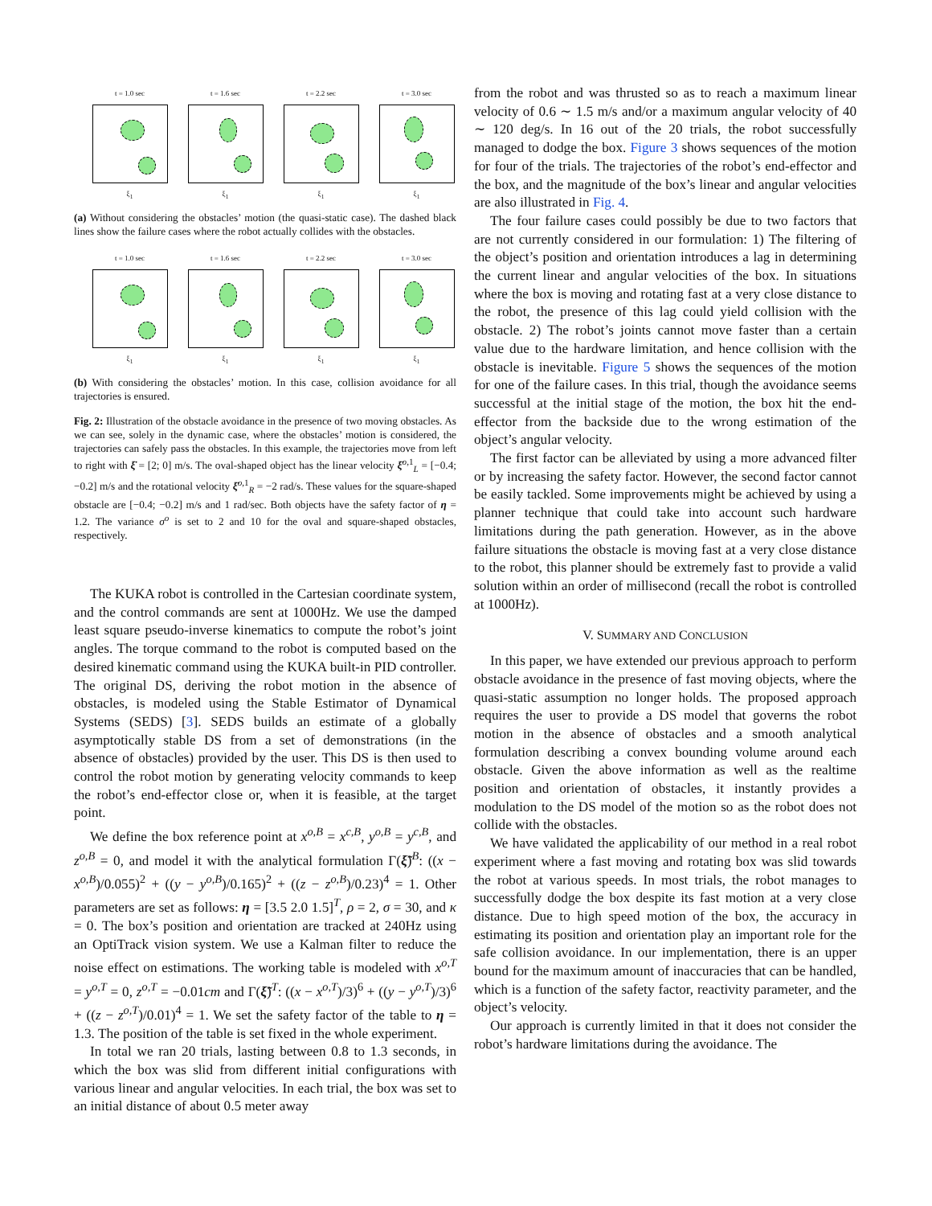t = 1.0 sec
ξ<sub>1</sub>
t = 1.6 sec
ξ<sub>1</sub>
t = 2.2 sec
ξ<sub>1</sub>
t = 3.0 sec
ξ<sub>1</sub>
(a) Without considering the obstacles’ motion (the quasi-static case). The dashed black lines show the failure cases where the robot actually collides with the obstacles.
t = 1.0 sec
ξ<sub>1</sub>
t = 1.6 sec
ξ<sub>1</sub>
t = 2.2 sec
ξ<sub>1</sub>
t = 3.0 sec
ξ<sub>1</sub>
(b) With considering the obstacles’ motion. In this case, collision avoidance for all trajectories is ensured.
Fig. 2: Illustration of the obstacle avoidance in the presence of two moving obstacles. As we can see, solely in the dynamic case, where the obstacles’ motion is considered, the trajectories can safely pass the obstacles. In this example, the trajectories move from left to right with ξ̇ = [2; 0] m/s. The oval-shaped object has the linear velocity ξ̇<sup>o,1</sup><sub>L</sub> = [−0.4; −0.2] m/s and the rotational velocity ξ̇<sup>o,1</sup><sub>R</sub> = −2 rad/s. These values for the square-shaped obstacle are [−0.4; −0.2] m/s and 1 rad/sec. Both objects have the safety factor of η = 1.2. The variance σ<sup>o</sup> is set to 2 and 10 for the oval and square-shaped obstacles, respectively.
The KUKA robot is controlled in the Cartesian coordinate system, and the control commands are sent at 1000Hz. We use the damped least square pseudo-inverse kinematics to compute the robot’s joint angles. The torque command to the robot is computed based on the desired kinematic command using the KUKA built-in PID controller. The original DS, deriving the robot motion in the absence of obstacles, is modeled using the Stable Estimator of Dynamical Systems (SEDS) [3]. SEDS builds an estimate of a globally asymptotically stable DS from a set of demonstrations (in the absence of obstacles) provided by the user. This DS is then used to control the robot motion by generating velocity commands to keep the robot’s end-effector close or, when it is feasible, at the target point.
We define the box reference point at x<sup>o,B</sup> = x<sup>c,B</sup>, y<sup>o,B</sup> = y<sup>c,B</sup>, and z<sup>o,B</sup> = 0, and model it with the analytical formulation Γ(ξ̃)<sup>B</sup>: ((x − x<sup>o,B</sup>)/0.055)<sup>2</sup> + ((y − y<sup>o,B</sup>)/0.165)<sup>2</sup> + ((z − z<sup>o,B</sup>)/0.23)<sup>4</sup> = 1. Other parameters are set as follows: η = [3.5 2.0 1.5]<sup>T</sup>, ρ = 2, σ = 30, and κ = 0. The box’s position and orientation are tracked at 240Hz using an OptiTrack vision system. We use a Kalman filter to reduce the noise effect on estimations. The working table is modeled with x<sup>o,T</sup> = y<sup>o,T</sup> = 0, z<sup>o,T</sup> = −0.01cm and Γ(ξ̃)<sup>T</sup>: ((x − x<sup>o,T</sup>)/3)<sup>6</sup> + ((y − y<sup>o,T</sup>)/3)<sup>6</sup> + ((z − z<sup>o,T</sup>)/0.01)<sup>4</sup> = 1. We set the safety factor of the table to η = 1.3. The position of the table is set fixed in the whole experiment.
In total we ran 20 trials, lasting between 0.8 to 1.3 seconds, in which the box was slid from different initial configurations with various linear and angular velocities. In each trial, the box was set to an initial distance of about 0.5 meter away
from the robot and was thrusted so as to reach a maximum linear velocity of 0.6 ∼ 1.5 m/s and/or a maximum angular velocity of 40 ∼ 120 deg/s. In 16 out of the 20 trials, the robot successfully managed to dodge the box. Figure 3 shows sequences of the motion for four of the trials. The trajectories of the robot’s end-effector and the box, and the magnitude of the box’s linear and angular velocities are also illustrated in Fig. 4.
The four failure cases could possibly be due to two factors that are not currently considered in our formulation: 1) The filtering of the object’s position and orientation introduces a lag in determining the current linear and angular velocities of the box. In situations where the box is moving and rotating fast at a very close distance to the robot, the presence of this lag could yield collision with the obstacle. 2) The robot’s joints cannot move faster than a certain value due to the hardware limitation, and hence collision with the obstacle is inevitable. Figure 5 shows the sequences of the motion for one of the failure cases. In this trial, though the avoidance seems successful at the initial stage of the motion, the box hit the end-effector from the backside due to the wrong estimation of the object’s angular velocity.
The first factor can be alleviated by using a more advanced filter or by increasing the safety factor. However, the second factor cannot be easily tackled. Some improvements might be achieved by using a planner technique that could take into account such hardware limitations during the path generation. However, as in the above failure situations the obstacle is moving fast at a very close distance to the robot, this planner should be extremely fast to provide a valid solution within an order of millisecond (recall the robot is controlled at 1000Hz).
V. SUMMARY AND CONCLUSION
In this paper, we have extended our previous approach to perform obstacle avoidance in the presence of fast moving objects, where the quasi-static assumption no longer holds. The proposed approach requires the user to provide a DS model that governs the robot motion in the absence of obstacles and a smooth analytical formulation describing a convex bounding volume around each obstacle. Given the above information as well as the realtime position and orientation of obstacles, it instantly provides a modulation to the DS model of the motion so as the robot does not collide with the obstacles.
We have validated the applicability of our method in a real robot experiment where a fast moving and rotating box was slid towards the robot at various speeds. In most trials, the robot manages to successfully dodge the box despite its fast motion at a very close distance. Due to high speed motion of the box, the accuracy in estimating its position and orientation play an important role for the safe collision avoidance. In our implementation, there is an upper bound for the maximum amount of inaccuracies that can be handled, which is a function of the safety factor, reactivity parameter, and the object’s velocity.
Our approach is currently limited in that it does not consider the robot’s hardware limitations during the avoidance. The